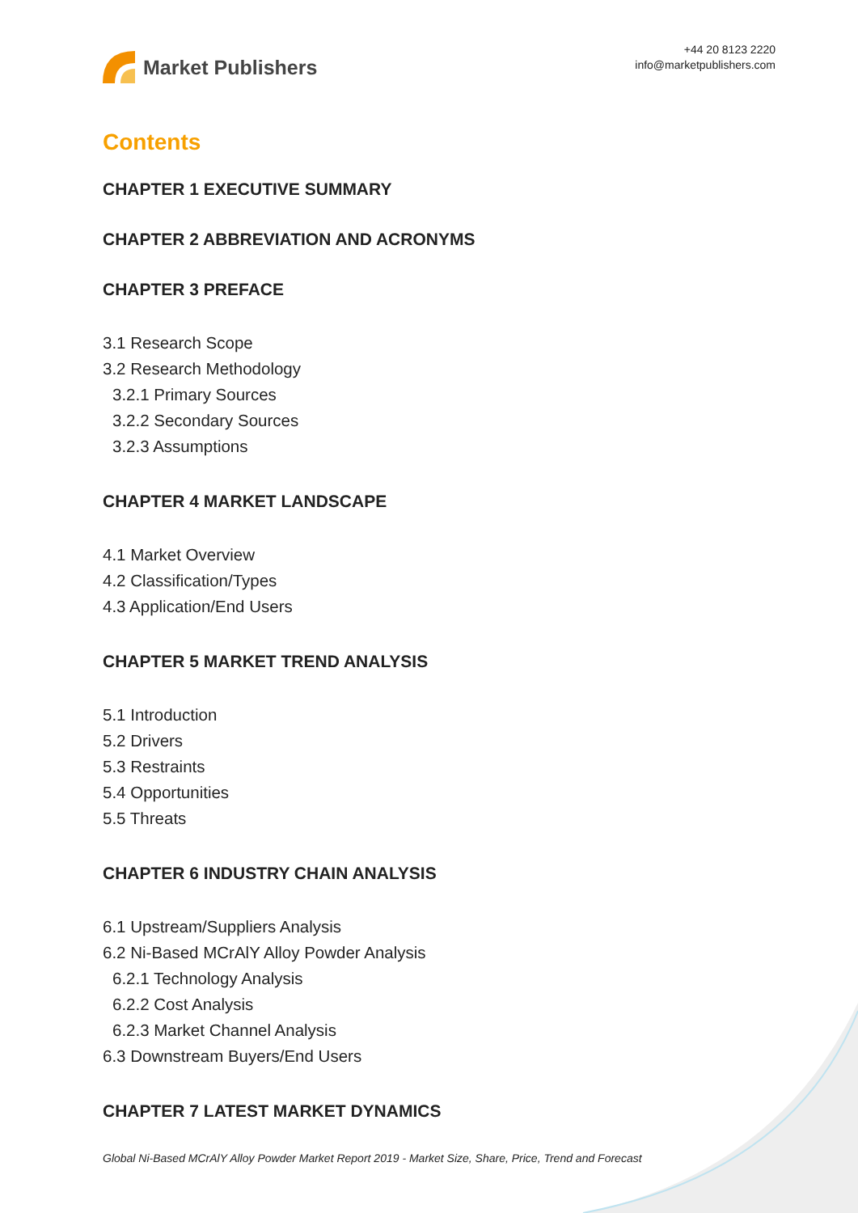Market Publishers
+44 20 8123 2220
info@marketpublishers.com
Contents
CHAPTER 1 EXECUTIVE SUMMARY
CHAPTER 2 ABBREVIATION AND ACRONYMS
CHAPTER 3 PREFACE
3.1 Research Scope
3.2 Research Methodology
3.2.1 Primary Sources
3.2.2 Secondary Sources
3.2.3 Assumptions
CHAPTER 4 MARKET LANDSCAPE
4.1 Market Overview
4.2 Classification/Types
4.3 Application/End Users
CHAPTER 5 MARKET TREND ANALYSIS
5.1 Introduction
5.2 Drivers
5.3 Restraints
5.4 Opportunities
5.5 Threats
CHAPTER 6 INDUSTRY CHAIN ANALYSIS
6.1 Upstream/Suppliers Analysis
6.2 Ni-Based MCrAlY Alloy Powder Analysis
6.2.1 Technology Analysis
6.2.2 Cost Analysis
6.2.3 Market Channel Analysis
6.3 Downstream Buyers/End Users
CHAPTER 7 LATEST MARKET DYNAMICS
Global Ni-Based MCrAlY Alloy Powder Market Report 2019 - Market Size, Share, Price, Trend and Forecast